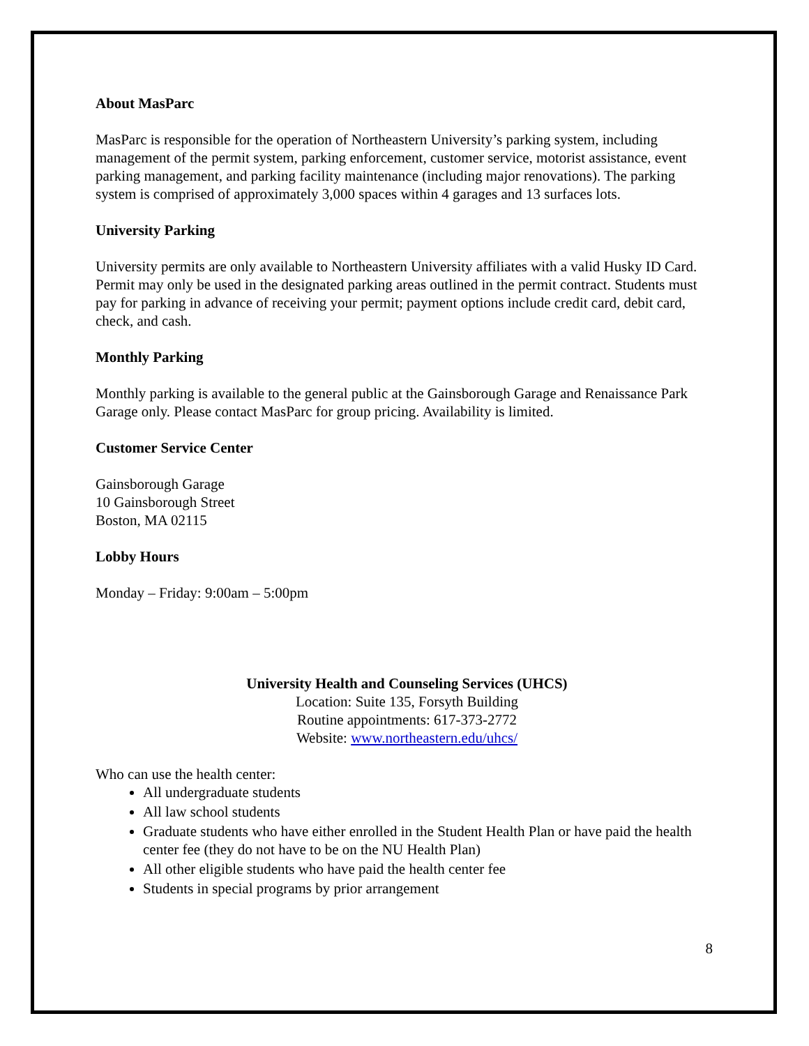About MasParc
MasParc is responsible for the operation of Northeastern University’s parking system, including management of the permit system, parking enforcement, customer service, motorist assistance, event parking management, and parking facility maintenance (including major renovations). The parking system is comprised of approximately 3,000 spaces within 4 garages and 13 surfaces lots.
University Parking
University permits are only available to Northeastern University affiliates with a valid Husky ID Card. Permit may only be used in the designated parking areas outlined in the permit contract. Students must pay for parking in advance of receiving your permit; payment options include credit card, debit card, check, and cash.
Monthly Parking
Monthly parking is available to the general public at the Gainsborough Garage and Renaissance Park Garage only. Please contact MasParc for group pricing. Availability is limited.
Customer Service Center
Gainsborough Garage
10 Gainsborough Street
Boston, MA 02115
Lobby Hours
Monday – Friday: 9:00am – 5:00pm
University Health and Counseling Services (UHCS)
Location: Suite 135, Forsyth Building
Routine appointments: 617-373-2772
Website: www.northeastern.edu/uhcs/
Who can use the health center:
All undergraduate students
All law school students
Graduate students who have either enrolled in the Student Health Plan or have paid the health center fee (they do not have to be on the NU Health Plan)
All other eligible students who have paid the health center fee
Students in special programs by prior arrangement
8